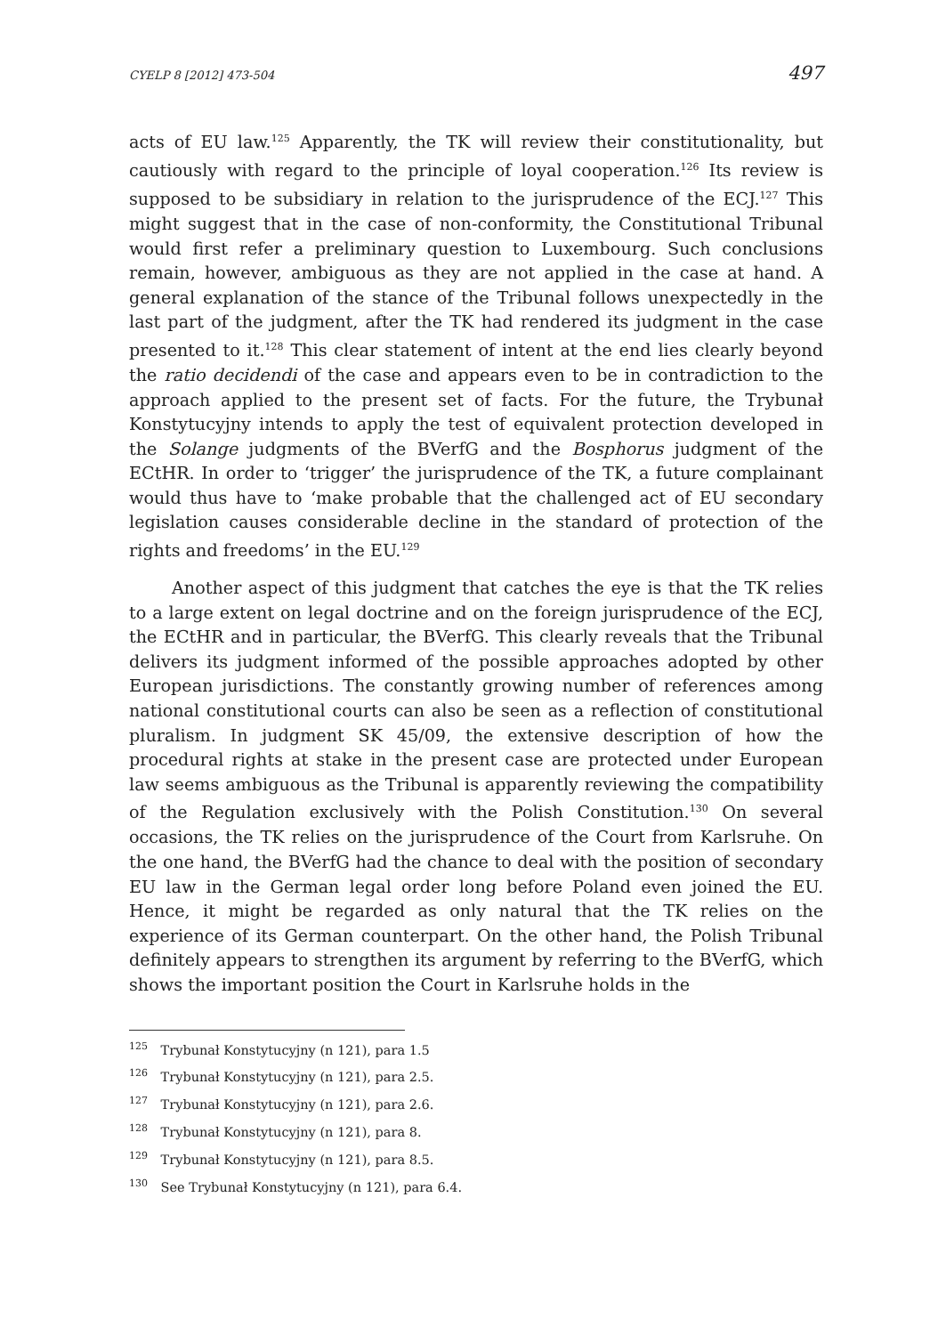CYELP 8 [2012] 473-504 497
acts of EU law.<sup>125</sup> Apparently, the TK will review their constitutionality, but cautiously with regard to the principle of loyal cooperation.<sup>126</sup> Its review is supposed to be subsidiary in relation to the jurisprudence of the ECJ.<sup>127</sup> This might suggest that in the case of non-conformity, the Constitutional Tribunal would first refer a preliminary question to Luxembourg. Such conclusions remain, however, ambiguous as they are not applied in the case at hand. A general explanation of the stance of the Tribunal follows unexpectedly in the last part of the judgment, after the TK had rendered its judgment in the case presented to it.<sup>128</sup> This clear statement of intent at the end lies clearly beyond the ratio decidendi of the case and appears even to be in contradiction to the approach applied to the present set of facts. For the future, the Trybunał Konstytucyjny intends to apply the test of equivalent protection developed in the Solange judgments of the BVerfG and the Bosphorus judgment of the ECtHR. In order to ‘trigger’ the jurisprudence of the TK, a future complainant would thus have to ‘make probable that the challenged act of EU secondary legislation causes considerable decline in the standard of protection of the rights and freedoms’ in the EU.<sup>129</sup>
Another aspect of this judgment that catches the eye is that the TK relies to a large extent on legal doctrine and on the foreign jurisprudence of the ECJ, the ECtHR and in particular, the BVerfG. This clearly reveals that the Tribunal delivers its judgment informed of the possible approaches adopted by other European jurisdictions. The constantly growing number of references among national constitutional courts can also be seen as a reflection of constitutional pluralism. In judgment SK 45/09, the extensive description of how the procedural rights at stake in the present case are protected under European law seems ambiguous as the Tribunal is apparently reviewing the compatibility of the Regulation exclusively with the Polish Constitution.<sup>130</sup> On several occasions, the TK relies on the jurisprudence of the Court from Karlsruhe. On the one hand, the BVerfG had the chance to deal with the position of secondary EU law in the German legal order long before Poland even joined the EU. Hence, it might be regarded as only natural that the TK relies on the experience of its German counterpart. On the other hand, the Polish Tribunal definitely appears to strengthen its argument by referring to the BVerfG, which shows the important position the Court in Karlsruhe holds in the
<sup>125</sup> Trybunał Konstytucyjny (n 121), para 1.5
<sup>126</sup> Trybunał Konstytucyjny (n 121), para 2.5.
<sup>127</sup> Trybunał Konstytucyjny (n 121), para 2.6.
<sup>128</sup> Trybunał Konstytucyjny (n 121), para 8.
<sup>129</sup> Trybunał Konstytucyjny (n 121), para 8.5.
<sup>130</sup> See Trybunał Konstytucyjny (n 121), para 6.4.